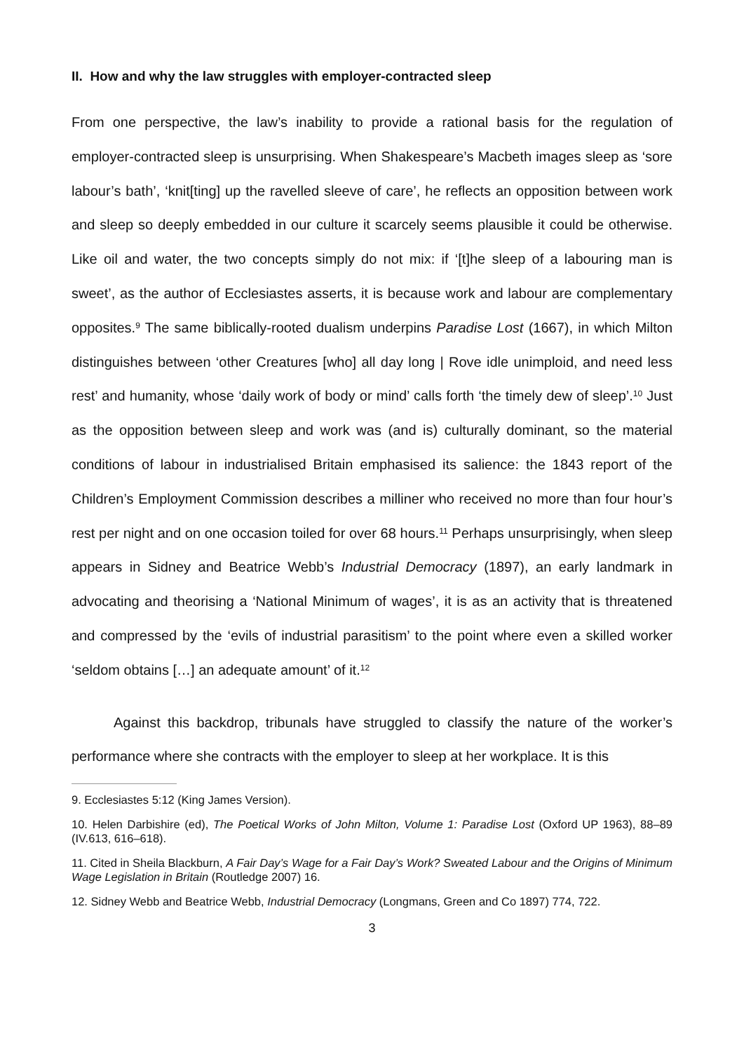II. How and why the law struggles with employer-contracted sleep
From one perspective, the law’s inability to provide a rational basis for the regulation of employer-contracted sleep is unsurprising. When Shakespeare’s Macbeth images sleep as ‘sore labour’s bath’, ‘knit[ting] up the ravelled sleeve of care’, he reflects an opposition between work and sleep so deeply embedded in our culture it scarcely seems plausible it could be otherwise. Like oil and water, the two concepts simply do not mix: if ‘[t]he sleep of a labouring man is sweet’, as the author of Ecclesiastes asserts, it is because work and labour are complementary opposites.<sup>9</sup> The same biblically-rooted dualism underpins Paradise Lost (1667), in which Milton distinguishes between ‘other Creatures [who] all day long | Rove idle unimploid, and need less rest’ and humanity, whose ‘daily work of body or mind’ calls forth ‘the timely dew of sleep’.<sup>10</sup> Just as the opposition between sleep and work was (and is) culturally dominant, so the material conditions of labour in industrialised Britain emphasised its salience: the 1843 report of the Children’s Employment Commission describes a milliner who received no more than four hour’s rest per night and on one occasion toiled for over 68 hours.<sup>11</sup> Perhaps unsurprisingly, when sleep appears in Sidney and Beatrice Webb’s Industrial Democracy (1897), an early landmark in advocating and theorising a ‘National Minimum of wages’, it is as an activity that is threatened and compressed by the ‘evils of industrial parasitism’ to the point where even a skilled worker ‘seldom obtains […] an adequate amount’ of it.<sup>12</sup>
Against this backdrop, tribunals have struggled to classify the nature of the worker’s performance where she contracts with the employer to sleep at her workplace. It is this
9. Ecclesiastes 5:12 (King James Version).
10. Helen Darbishire (ed), The Poetical Works of John Milton, Volume 1: Paradise Lost (Oxford UP 1963), 88–89 (IV.613, 616–618).
11. Cited in Sheila Blackburn, A Fair Day’s Wage for a Fair Day’s Work? Sweated Labour and the Origins of Minimum Wage Legislation in Britain (Routledge 2007) 16.
12. Sidney Webb and Beatrice Webb, Industrial Democracy (Longmans, Green and Co 1897) 774, 722.
3